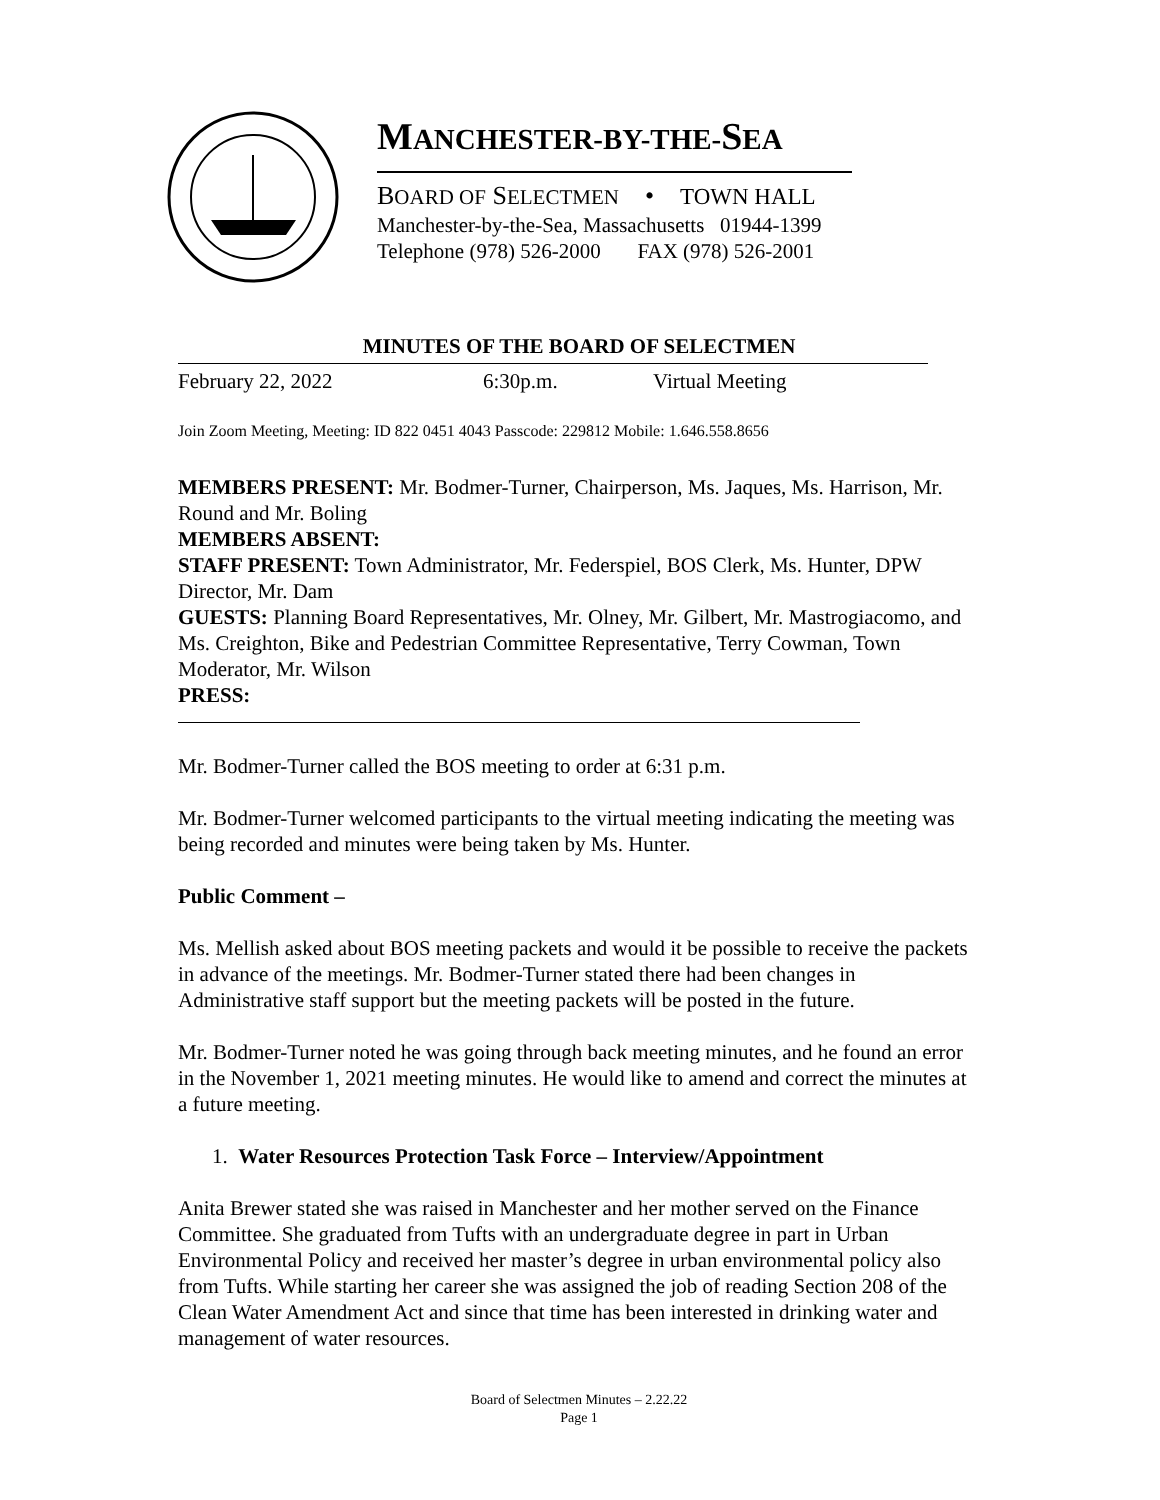MANCHESTER-BY-THE-SEA
BOARD OF SELECTMEN • TOWN HALL
Manchester-by-the-Sea, Massachusetts 01944-1399
Telephone (978) 526-2000 FAX (978) 526-2001
MINUTES OF THE BOARD OF SELECTMEN
February 22, 2022 6:30p.m. Virtual Meeting
Join Zoom Meeting, Meeting: ID 822 0451 4043 Passcode: 229812 Mobile: 1.646.558.8656
MEMBERS PRESENT: Mr. Bodmer-Turner, Chairperson, Ms. Jaques, Ms. Harrison, Mr. Round and Mr. Boling
MEMBERS ABSENT:
STAFF PRESENT: Town Administrator, Mr. Federspiel, BOS Clerk, Ms. Hunter, DPW Director, Mr. Dam
GUESTS: Planning Board Representatives, Mr. Olney, Mr. Gilbert, Mr. Mastrogiacomo, and Ms. Creighton, Bike and Pedestrian Committee Representative, Terry Cowman, Town Moderator, Mr. Wilson
PRESS:
Mr. Bodmer-Turner called the BOS meeting to order at 6:31 p.m.
Mr. Bodmer-Turner welcomed participants to the virtual meeting indicating the meeting was being recorded and minutes were being taken by Ms. Hunter.
Public Comment –
Ms. Mellish asked about BOS meeting packets and would it be possible to receive the packets in advance of the meetings. Mr. Bodmer-Turner stated there had been changes in Administrative staff support but the meeting packets will be posted in the future.
Mr. Bodmer-Turner noted he was going through back meeting minutes, and he found an error in the November 1, 2021 meeting minutes. He would like to amend and correct the minutes at a future meeting.
1. Water Resources Protection Task Force – Interview/Appointment
Anita Brewer stated she was raised in Manchester and her mother served on the Finance Committee. She graduated from Tufts with an undergraduate degree in part in Urban Environmental Policy and received her master’s degree in urban environmental policy also from Tufts. While starting her career she was assigned the job of reading Section 208 of the Clean Water Amendment Act and since that time has been interested in drinking water and management of water resources.
Board of Selectmen Minutes – 2.22.22
Page 1